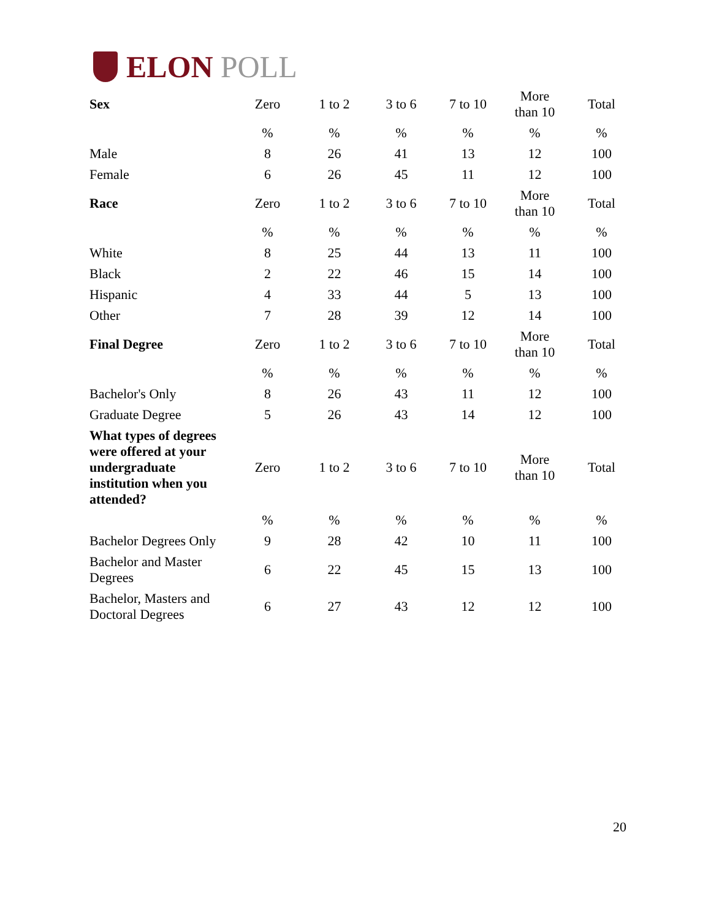ELON POLL
| Sex | Zero | 1 to 2 | 3 to 6 | 7 to 10 | More than 10 | Total |
| | % | % | % | % | % | % |
| Male | 8 | 26 | 41 | 13 | 12 | 100 |
| Female | 6 | 26 | 45 | 11 | 12 | 100 |
| Race | Zero | 1 to 2 | 3 to 6 | 7 to 10 | More than 10 | Total |
| | % | % | % | % | % | % |
| White | 8 | 25 | 44 | 13 | 11 | 100 |
| Black | 2 | 22 | 46 | 15 | 14 | 100 |
| Hispanic | 4 | 33 | 44 | 5 | 13 | 100 |
| Other | 7 | 28 | 39 | 12 | 14 | 100 |
| Final Degree | Zero | 1 to 2 | 3 to 6 | 7 to 10 | More than 10 | Total |
| | % | % | % | % | % | % |
| Bachelor's Only | 8 | 26 | 43 | 11 | 12 | 100 |
| Graduate Degree | 5 | 26 | 43 | 14 | 12 | 100 |
| What types of degrees were offered at your undergraduate institution when you attended? | Zero | 1 to 2 | 3 to 6 | 7 to 10 | More than 10 | Total |
| | % | % | % | % | % | % |
| Bachelor Degrees Only | 9 | 28 | 42 | 10 | 11 | 100 |
| Bachelor and Master Degrees | 6 | 22 | 45 | 15 | 13 | 100 |
| Bachelor, Masters and Doctoral Degrees | 6 | 27 | 43 | 12 | 12 | 100 |
20